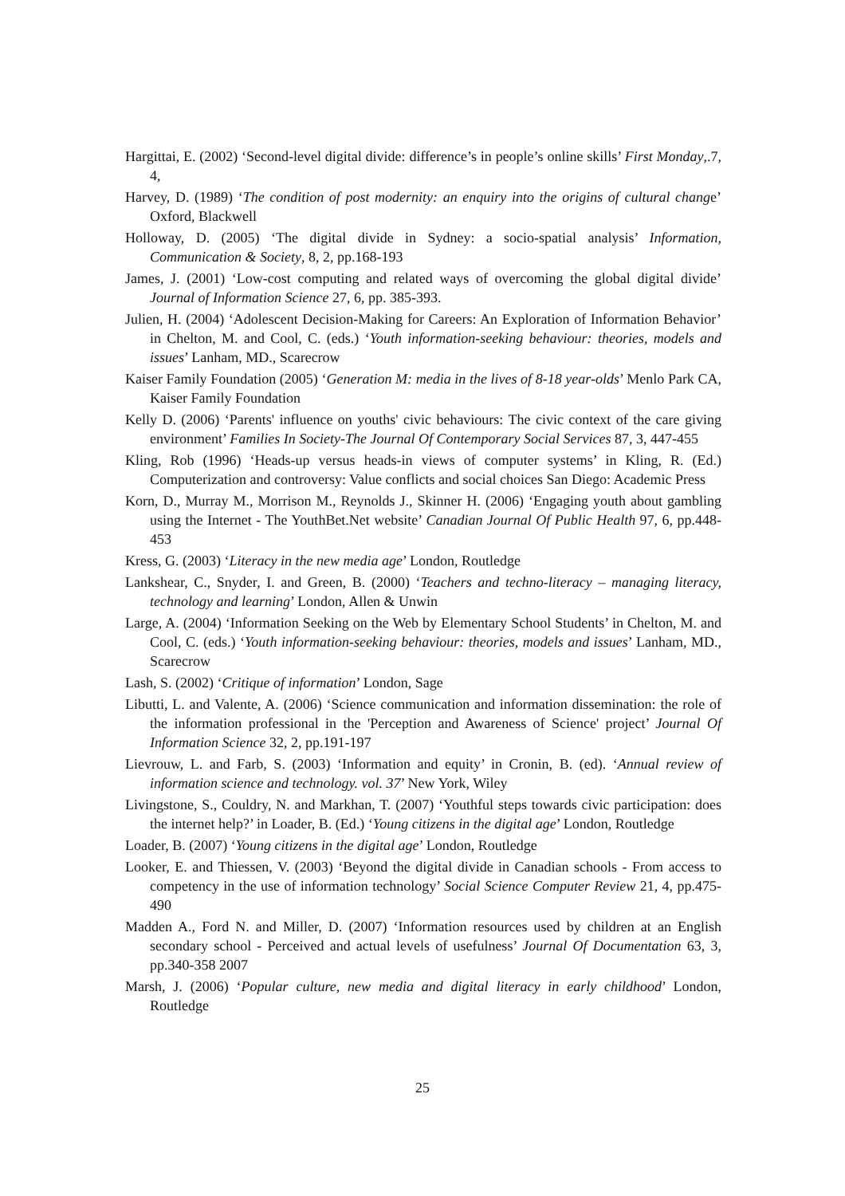Hargittai, E. (2002) ‘Second-level digital divide: difference’s in people’s online skills’ First Monday,.7, 4,
Harvey, D. (1989) ‘The condition of post modernity: an enquiry into the origins of cultural change’ Oxford, Blackwell
Holloway, D. (2005) ‘The digital divide in Sydney: a socio-spatial analysis’ Information, Communication & Society, 8, 2, pp.168-193
James, J. (2001) ‘Low-cost computing and related ways of overcoming the global digital divide’ Journal of Information Science 27, 6, pp. 385-393.
Julien, H. (2004) ‘Adolescent Decision-Making for Careers: An Exploration of Information Behavior’ in Chelton, M. and Cool, C. (eds.) ‘Youth information-seeking behaviour: theories, models and issues’ Lanham, MD., Scarecrow
Kaiser Family Foundation (2005) ‘Generation M: media in the lives of 8-18 year-olds’ Menlo Park CA, Kaiser Family Foundation
Kelly D. (2006) ‘Parents' influence on youths' civic behaviours: The civic context of the care giving environment’ Families In Society-The Journal Of Contemporary Social Services 87, 3, 447-455
Kling, Rob (1996) ‘Heads-up versus heads-in views of computer systems’ in Kling, R. (Ed.) Computerization and controversy: Value conflicts and social choices San Diego: Academic Press
Korn, D., Murray M., Morrison M., Reynolds J., Skinner H. (2006) ‘Engaging youth about gambling using the Internet - The YouthBet.Net website’ Canadian Journal Of Public Health 97, 6, pp.448-453
Kress, G. (2003) ‘Literacy in the new media age’ London, Routledge
Lankshear, C., Snyder, I. and Green, B. (2000) ‘Teachers and techno-literacy – managing literacy, technology and learning’ London, Allen & Unwin
Large, A. (2004) ‘Information Seeking on the Web by Elementary School Students’ in Chelton, M. and Cool, C. (eds.) ‘Youth information-seeking behaviour: theories, models and issues’ Lanham, MD., Scarecrow
Lash, S. (2002) ‘Critique of information’ London, Sage
Libutti, L. and Valente, A. (2006) ‘Science communication and information dissemination: the role of the information professional in the 'Perception and Awareness of Science' project’ Journal Of Information Science 32, 2, pp.191-197
Lievrouw, L. and Farb, S. (2003) ‘Information and equity’ in Cronin, B. (ed). ‘Annual review of information science and technology. vol. 37’ New York, Wiley
Livingstone, S., Couldry, N. and Markhan, T. (2007) ‘Youthful steps towards civic participation: does the internet help?’ in Loader, B. (Ed.) ‘Young citizens in the digital age’ London, Routledge
Loader, B. (2007) ‘Young citizens in the digital age’ London, Routledge
Looker, E. and Thiessen, V. (2003) ‘Beyond the digital divide in Canadian schools - From access to competency in the use of information technology’ Social Science Computer Review 21, 4, pp.475-490
Madden A., Ford N. and Miller, D. (2007) ‘Information resources used by children at an English secondary school - Perceived and actual levels of usefulness’ Journal Of Documentation 63, 3, pp.340-358 2007
Marsh, J. (2006) ‘Popular culture, new media and digital literacy in early childhood’ London, Routledge
25